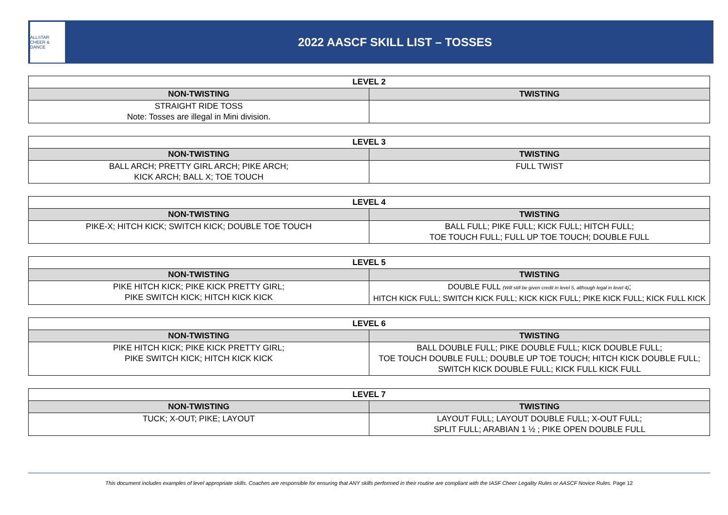ALLSTAR CHEER & DANCE
2022 AASCF SKILL LIST – TOSSES
| LEVEL 2 | |
| --- | --- |
| NON-TWISTING | TWISTING |
| STRAIGHT RIDE TOSS Note: Tosses are illegal in Mini division. | |
| LEVEL 3 | |
| --- | --- |
| NON-TWISTING | TWISTING |
| BALL ARCH; PRETTY GIRL ARCH; PIKE ARCH; KICK ARCH; BALL X; TOE TOUCH | FULL TWIST |
| LEVEL 4 | |
| --- | --- |
| NON-TWISTING | TWISTING |
| PIKE-X; HITCH KICK; SWITCH KICK; DOUBLE TOE TOUCH | BALL FULL; PIKE FULL; KICK FULL; HITCH FULL; TOE TOUCH FULL; FULL UP TOE TOUCH; DOUBLE FULL |
| LEVEL 5 | |
| --- | --- |
| NON-TWISTING | TWISTING |
| PIKE HITCH KICK; PIKE KICK PRETTY GIRL; PIKE SWITCH KICK; HITCH KICK KICK | DOUBLE FULL (Will still be given credit in level 5, although legal in level 4) ; HITCH KICK FULL; SWITCH KICK FULL; KICK KICK FULL; PIKE KICK FULL; KICK FULL KICK |
| LEVEL 6 | |
| --- | --- |
| NON-TWISTING | TWISTING |
| PIKE HITCH KICK; PIKE KICK PRETTY GIRL; PIKE SWITCH KICK; HITCH KICK KICK | BALL DOUBLE FULL; PIKE DOUBLE FULL; KICK DOUBLE FULL; TOE TOUCH DOUBLE FULL; DOUBLE UP TOE TOUCH; HITCH KICK DOUBLE FULL; SWITCH KICK DOUBLE FULL; KICK FULL KICK FULL |
| LEVEL 7 | |
| --- | --- |
| NON-TWISTING | TWISTING |
| TUCK; X-OUT; PIKE; LAYOUT | LAYOUT FULL; LAYOUT DOUBLE FULL; X-OUT FULL; SPLIT FULL; ARABIAN 1 ½ ; PIKE OPEN DOUBLE FULL |
This document includes examples of level appropriate skills. Coaches are responsible for ensuring that ANY skills performed in their routine are compliant with the IASF Cheer Legality Rules or AASCF Novice Rules. Page 12